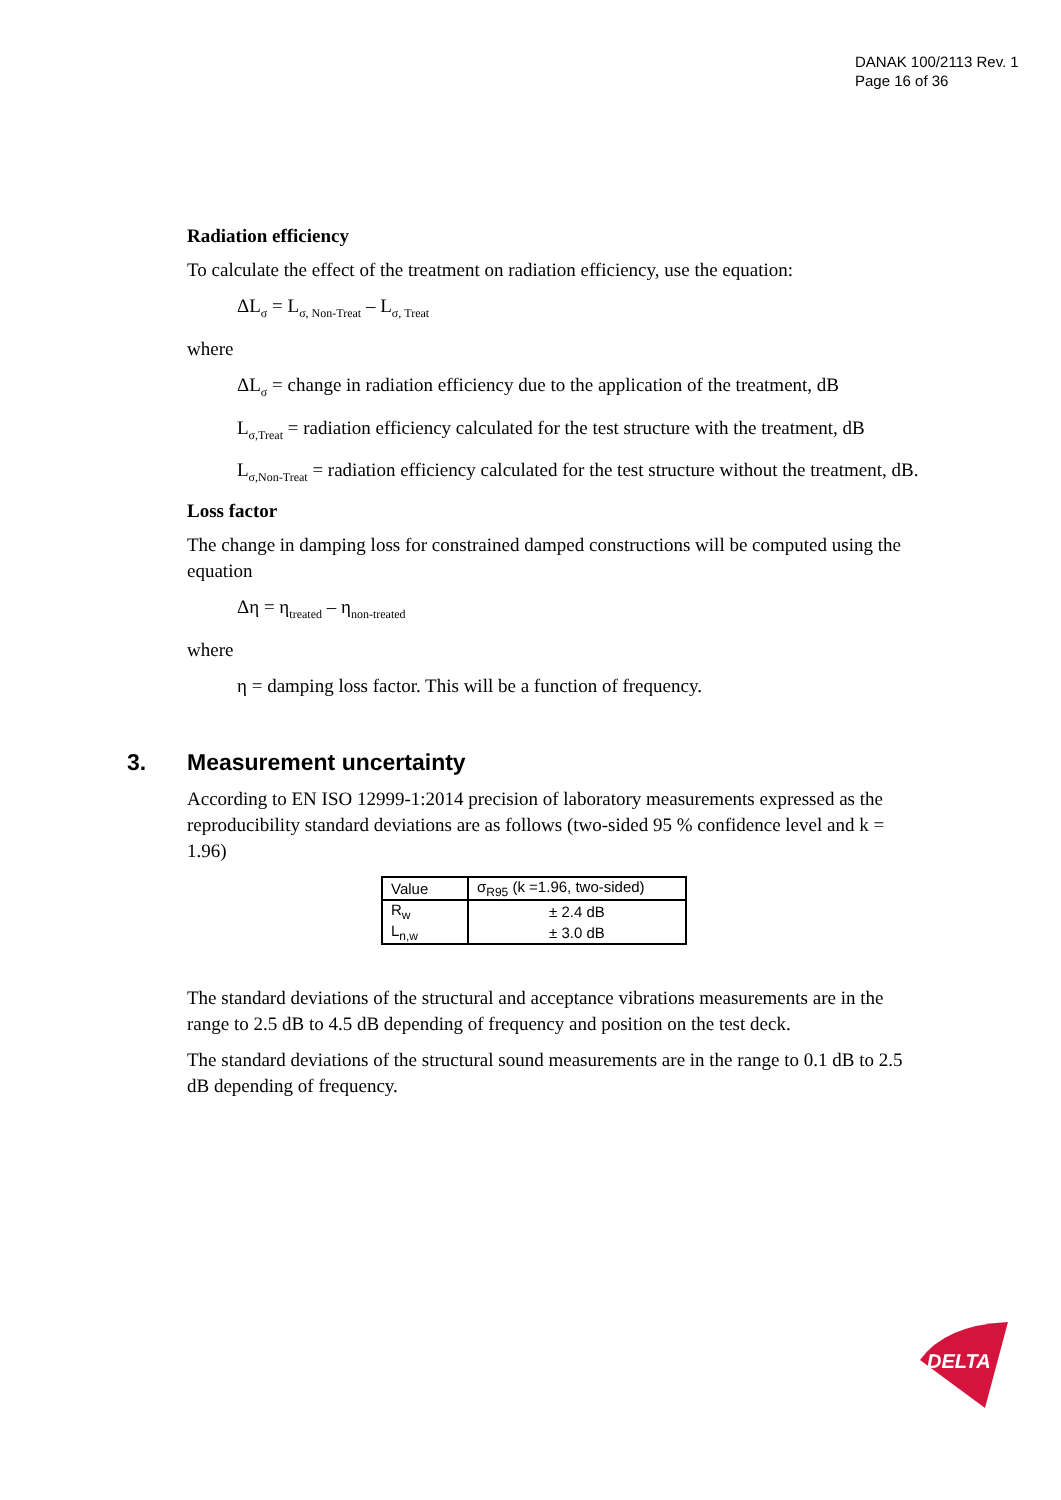DANAK 100/2113 Rev. 1
Page 16 of 36
Radiation efficiency
To calculate the effect of the treatment on radiation efficiency, use the equation:
ΔL<sub>σ</sub> = L<sub>σ, Non-Treat</sub> – L<sub>σ, Treat</sub>
where
ΔL<sub>σ</sub> = change in radiation efficiency due to the application of the treatment, dB
L<sub>σ,Treat</sub> = radiation efficiency calculated for the test structure with the treatment, dB
L<sub>σ,Non-Treat</sub> = radiation efficiency calculated for the test structure without the treatment, dB.
Loss factor
The change in damping loss for constrained damped constructions will be computed using the equation
Δη = η<sub>treated</sub> – η<sub>non-treated</sub>
where
η = damping loss factor. This will be a function of frequency.
3. Measurement uncertainty
According to EN ISO 12999-1:2014 precision of laboratory measurements expressed as the reproducibility standard deviations are as follows (two-sided 95 % confidence level and k = 1.96)
| Value | σ<sub>R95</sub> (k =1.96, two-sided) |
| --- | --- |
| R<sub>w</sub> | ± 2.4 dB |
| L<sub>n,w</sub> | ± 3.0 dB |
The standard deviations of the structural and acceptance vibrations measurements are in the range to 2.5 dB to 4.5 dB depending of frequency and position on the test deck.
The standard deviations of the structural sound measurements are in the range to 0.1 dB to 2.5 dB depending of frequency.
DELTA